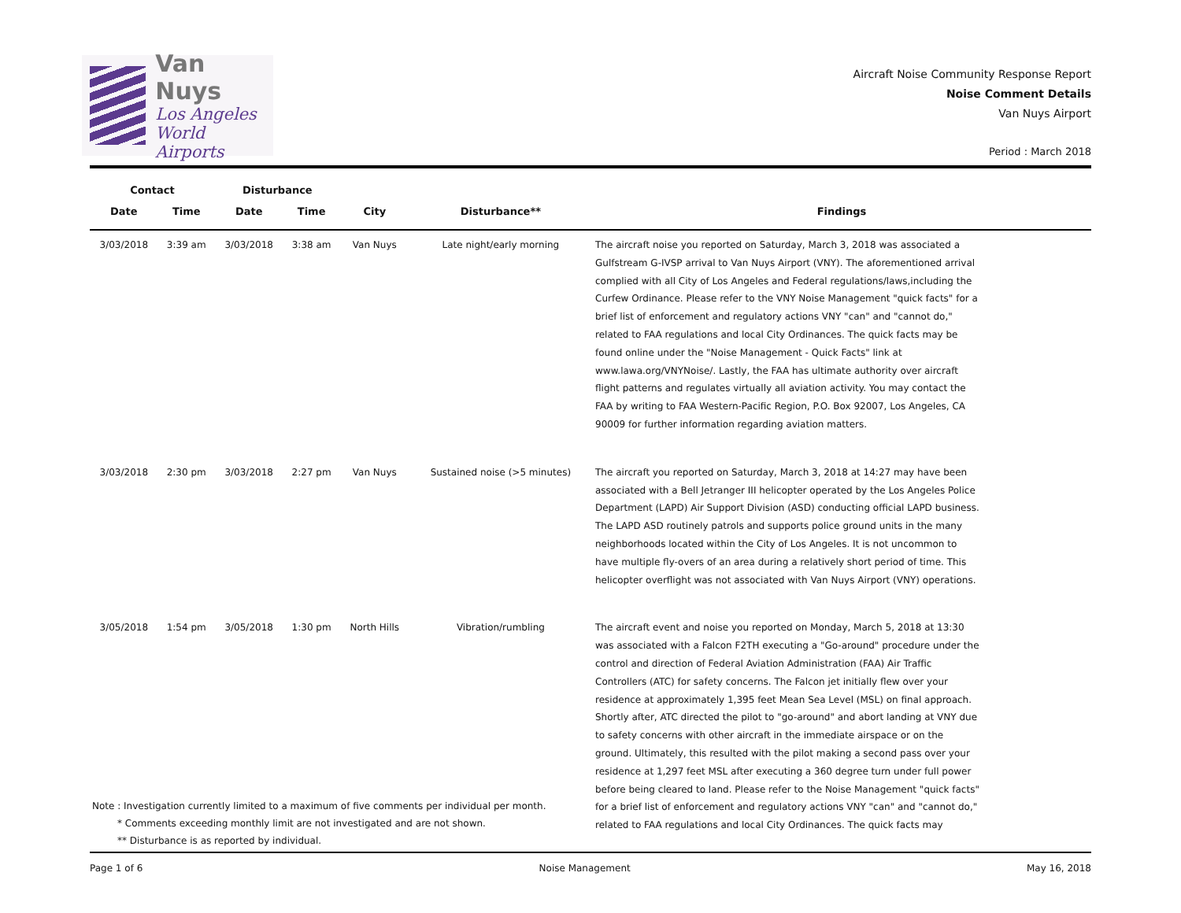Van Nuys
Los Angeles
World Airports
Aircraft Noise Community Response Report
Noise Comment Details
Van Nuys Airport
Period : March 2018
| Contact | | Disturbance | | | | |
| --- | --- | --- | --- | --- | --- | --- |
| Date | Time | Date | Time | City | Disturbance** | Findings |
| 3/03/2018 | 3:39 am | 3/03/2018 | 3:38 am | Van Nuys | Late night/early morning | The aircraft noise you reported on Saturday, March 3, 2018 was associated a Gulfstream G-IVSP arrival to Van Nuys Airport (VNY). The aforementioned arrival complied with all City of Los Angeles and Federal regulations/laws,including the Curfew Ordinance. Please refer to the VNY Noise Management "quick facts" for a brief list of enforcement and regulatory actions VNY "can" and "cannot do," related to FAA regulations and local City Ordinances. The quick facts may be found online under the "Noise Management - Quick Facts" link at www.lawa.org/VNYNoise/. Lastly, the FAA has ultimate authority over aircraft flight patterns and regulates virtually all aviation activity. You may contact the FAA by writing to FAA Western-Pacific Region, P.O. Box 92007, Los Angeles, CA 90009 for further information regarding aviation matters. |
| 3/03/2018 | 2:30 pm | 3/03/2018 | 2:27 pm | Van Nuys | Sustained noise (>5 minutes) | The aircraft you reported on Saturday, March 3, 2018 at 14:27 may have been associated with a Bell Jetranger III helicopter operated by the Los Angeles Police Department (LAPD) Air Support Division (ASD) conducting official LAPD business. The LAPD ASD routinely patrols and supports police ground units in the many neighborhoods located within the City of Los Angeles. It is not uncommon to have multiple fly-overs of an area during a relatively short period of time. This helicopter overflight was not associated with Van Nuys Airport (VNY) operations. |
| 3/05/2018 | 1:54 pm | 3/05/2018 | 1:30 pm | North Hills | Vibration/rumbling | The aircraft event and noise you reported on Monday, March 5, 2018 at 13:30 was associated with a Falcon F2TH executing a "Go-around" procedure under the control and direction of Federal Aviation Administration (FAA) Air Traffic Controllers (ATC) for safety concerns. The Falcon jet initially flew over your residence at approximately 1,395 feet Mean Sea Level (MSL) on final approach. Shortly after, ATC directed the pilot to "go-around" and abort landing at VNY due to safety concerns with other aircraft in the immediate airspace or on the ground. Ultimately, this resulted with the pilot making a second pass over your residence at 1,297 feet MSL after executing a 360 degree turn under full power before being cleared to land. Please refer to the Noise Management "quick facts" for a brief list of enforcement and regulatory actions VNY "can" and "cannot do," related to FAA regulations and local City Ordinances. The quick facts may |
Note : Investigation currently limited to a maximum of five comments per individual per month.
* Comments exceeding monthly limit are not investigated and are not shown.
** Disturbance is as reported by individual.
Page 1 of 6 Noise Management May 16, 2018